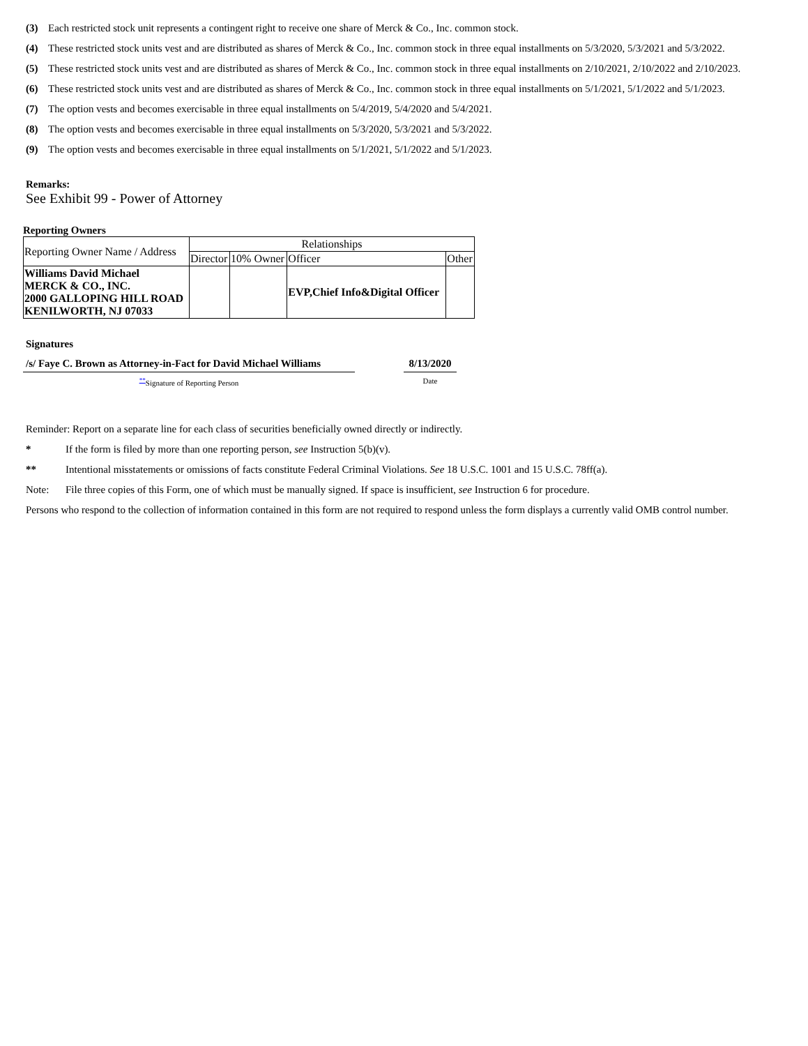(3) Each restricted stock unit represents a contingent right to receive one share of Merck & Co., Inc. common stock.
(4) These restricted stock units vest and are distributed as shares of Merck & Co., Inc. common stock in three equal installments on 5/3/2020, 5/3/2021 and 5/3/2022.
(5) These restricted stock units vest and are distributed as shares of Merck & Co., Inc. common stock in three equal installments on 2/10/2021, 2/10/2022 and 2/10/2023.
(6) These restricted stock units vest and are distributed as shares of Merck & Co., Inc. common stock in three equal installments on 5/1/2021, 5/1/2022 and 5/1/2023.
(7) The option vests and becomes exercisable in three equal installments on 5/4/2019, 5/4/2020 and 5/4/2021.
(8) The option vests and becomes exercisable in three equal installments on 5/3/2020, 5/3/2021 and 5/3/2022.
(9) The option vests and becomes exercisable in three equal installments on 5/1/2021, 5/1/2022 and 5/1/2023.
Remarks:
See Exhibit 99 - Power of Attorney
Reporting Owners
| Reporting Owner Name / Address | Relationships | | | |
| | Director | 10% Owner | Officer | Other |
| Williams David Michael MERCK & CO., INC. 2000 GALLOPING HILL ROAD KENILWORTH, NJ 07033 | | | EVP,Chief Info&Digital Officer | |
Signatures
/s/ Faye C. Brown as Attorney-in-Fact for David Michael Williams
<sup>**</sup> Signature of Reporting Person
8/13/2020
Date
Reminder: Report on a separate line for each class of securities beneficially owned directly or indirectly.
* If the form is filed by more than one reporting person, see Instruction 5(b)(v).
** Intentional misstatements or omissions of facts constitute Federal Criminal Violations. See 18 U.S.C. 1001 and 15 U.S.C. 78ff(a).
Note: File three copies of this Form, one of which must be manually signed. If space is insufficient, see Instruction 6 for procedure.
Persons who respond to the collection of information contained in this form are not required to respond unless the form displays a currently valid OMB control number.